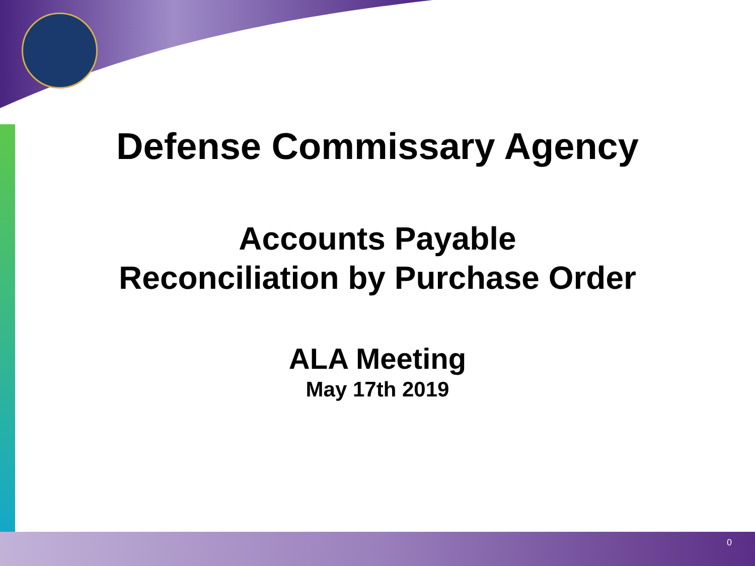Defense Commissary Agency
Accounts Payable
Reconciliation by Purchase Order
ALA Meeting
May 17th 2019
0